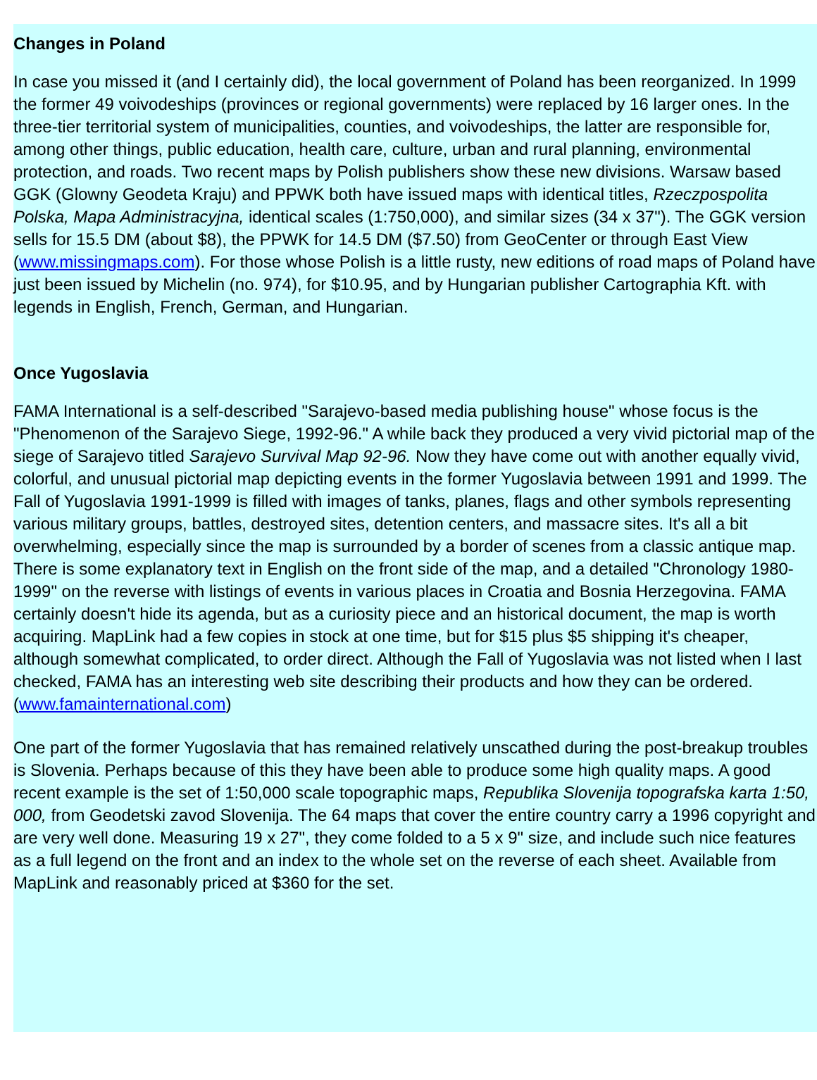Changes in Poland
In case you missed it (and I certainly did), the local government of Poland has been reorganized. In 1999 the former 49 voivodeships (provinces or regional governments) were replaced by 16 larger ones. In the three-tier territorial system of municipalities, counties, and voivodeships, the latter are responsible for, among other things, public education, health care, culture, urban and rural planning, environmental protection, and roads. Two recent maps by Polish publishers show these new divisions. Warsaw based GGK (Glowny Geodeta Kraju) and PPWK both have issued maps with identical titles, Rzeczpospolita Polska, Mapa Administracyjna, identical scales (1:750,000), and similar sizes (34 x 37"). The GGK version sells for 15.5 DM (about $8), the PPWK for 14.5 DM ($7.50) from GeoCenter or through East View (www.missingmaps.com). For those whose Polish is a little rusty, new editions of road maps of Poland have just been issued by Michelin (no. 974), for $10.95, and by Hungarian publisher Cartographia Kft. with legends in English, French, German, and Hungarian.
Once Yugoslavia
FAMA International is a self-described "Sarajevo-based media publishing house" whose focus is the "Phenomenon of the Sarajevo Siege, 1992-96." A while back they produced a very vivid pictorial map of the siege of Sarajevo titled Sarajevo Survival Map 92-96. Now they have come out with another equally vivid, colorful, and unusual pictorial map depicting events in the former Yugoslavia between 1991 and 1999. The Fall of Yugoslavia 1991-1999 is filled with images of tanks, planes, flags and other symbols representing various military groups, battles, destroyed sites, detention centers, and massacre sites. It's all a bit overwhelming, especially since the map is surrounded by a border of scenes from a classic antique map. There is some explanatory text in English on the front side of the map, and a detailed "Chronology 1980-1999" on the reverse with listings of events in various places in Croatia and Bosnia Herzegovina. FAMA certainly doesn't hide its agenda, but as a curiosity piece and an historical document, the map is worth acquiring. MapLink had a few copies in stock at one time, but for $15 plus $5 shipping it's cheaper, although somewhat complicated, to order direct. Although the Fall of Yugoslavia was not listed when I last checked, FAMA has an interesting web site describing their products and how they can be ordered. (www.famainternational.com)
One part of the former Yugoslavia that has remained relatively unscathed during the post-breakup troubles is Slovenia. Perhaps because of this they have been able to produce some high quality maps. A good recent example is the set of 1:50,000 scale topographic maps, Republika Slovenija topografska karta 1:50, 000, from Geodetski zavod Slovenija. The 64 maps that cover the entire country carry a 1996 copyright and are very well done. Measuring 19 x 27", they come folded to a 5 x 9" size, and include such nice features as a full legend on the front and an index to the whole set on the reverse of each sheet. Available from MapLink and reasonably priced at $360 for the set.